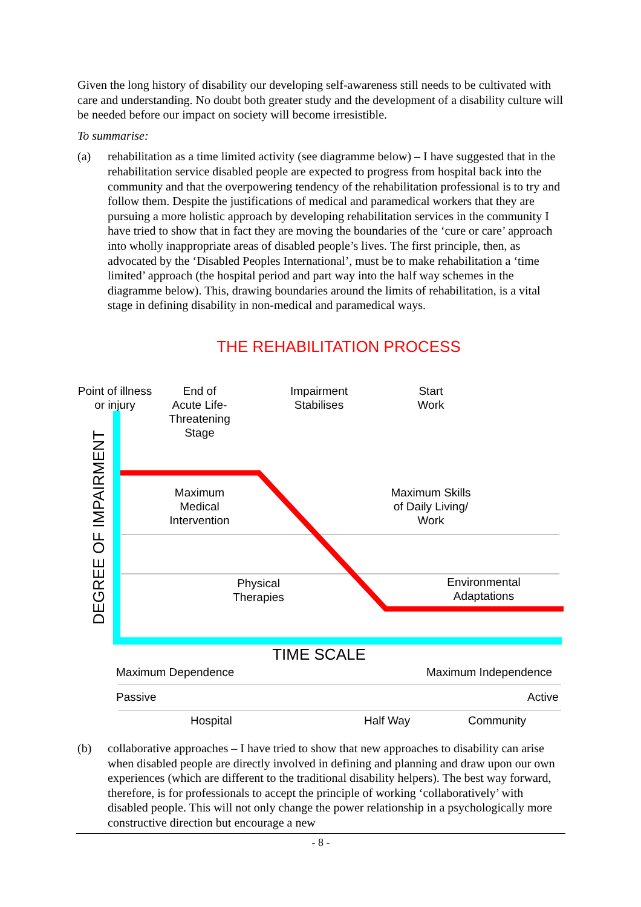Given the long history of disability our developing self-awareness still needs to be cultivated with care and understanding. No doubt both greater study and the development of a disability culture will be needed before our impact on society will become irresistible.
To summarise:
(a) rehabilitation as a time limited activity (see diagramme below) – I have suggested that in the rehabilitation service disabled people are expected to progress from hospital back into the community and that the overpowering tendency of the rehabilitation professional is to try and follow them. Despite the justifications of medical and paramedical workers that they are pursuing a more holistic approach by developing rehabilitation services in the community I have tried to show that in fact they are moving the boundaries of the ‘cure or care’ approach into wholly inappropriate areas of disabled people’s lives. The first principle, then, as advocated by the ‘Disabled Peoples International’, must be to make rehabilitation a ‘time limited’ approach (the hospital period and part way into the half way schemes in the diagramme below). This, drawing boundaries around the limits of rehabilitation, is a vital stage in defining disability in non-medical and paramedical ways.
THE REHABILITATION PROCESS
DEGREE OF IMPAIRMENT
Point of illness
or injury
End of
Acute Life-
Threatening
Stage
Impairment
Stabilises
Start
Work
Maximum
Medical
Intervention
Maximum Skills
of Daily Living/
Work
Physical
Therapies
Environmental
Adaptations
TIME SCALE
Maximum Dependence Maximum Independence
Passive Active
Hospital Half Way Community
(b) collaborative approaches – I have tried to show that new approaches to disability can arise when disabled people are directly involved in defining and planning and draw upon our own experiences (which are different to the traditional disability helpers). The best way forward, therefore, is for professionals to accept the principle of working ‘collaboratively’ with disabled people. This will not only change the power relationship in a psychologically more constructive direction but encourage a new
- 8 -